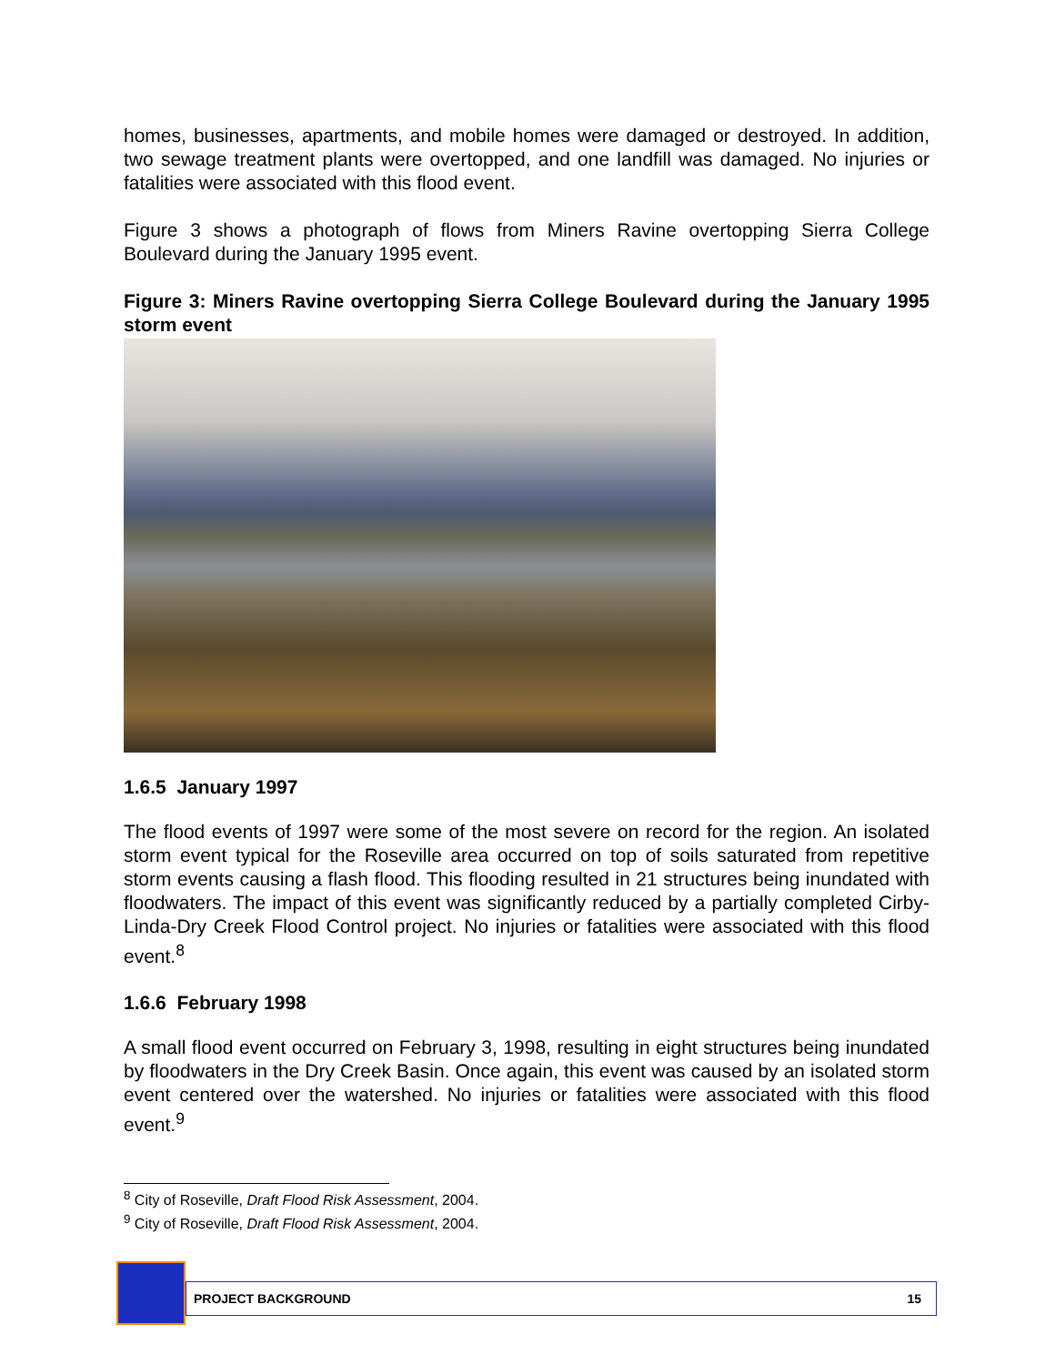homes, businesses, apartments, and mobile homes were damaged or destroyed. In addition, two sewage treatment plants were overtopped, and one landfill was damaged. No injuries or fatalities were associated with this flood event.
Figure 3 shows a photograph of flows from Miners Ravine overtopping Sierra College Boulevard during the January 1995 event.
Figure 3: Miners Ravine overtopping Sierra College Boulevard during the January 1995 storm event
1.6.5 January 1997
The flood events of 1997 were some of the most severe on record for the region. An isolated storm event typical for the Roseville area occurred on top of soils saturated from repetitive storm events causing a flash flood. This flooding resulted in 21 structures being inundated with floodwaters. The impact of this event was significantly reduced by a partially completed Cirby-Linda-Dry Creek Flood Control project. No injuries or fatalities were associated with this flood event.<sup>8</sup>
1.6.6 February 1998
A small flood event occurred on February 3, 1998, resulting in eight structures being inundated by floodwaters in the Dry Creek Basin. Once again, this event was caused by an isolated storm event centered over the watershed. No injuries or fatalities were associated with this flood event.<sup>9</sup>
<sup>8</sup> City of Roseville, Draft Flood Risk Assessment, 2004.
<sup>9</sup> City of Roseville, Draft Flood Risk Assessment, 2004.
PROJECT BACKGROUND 15